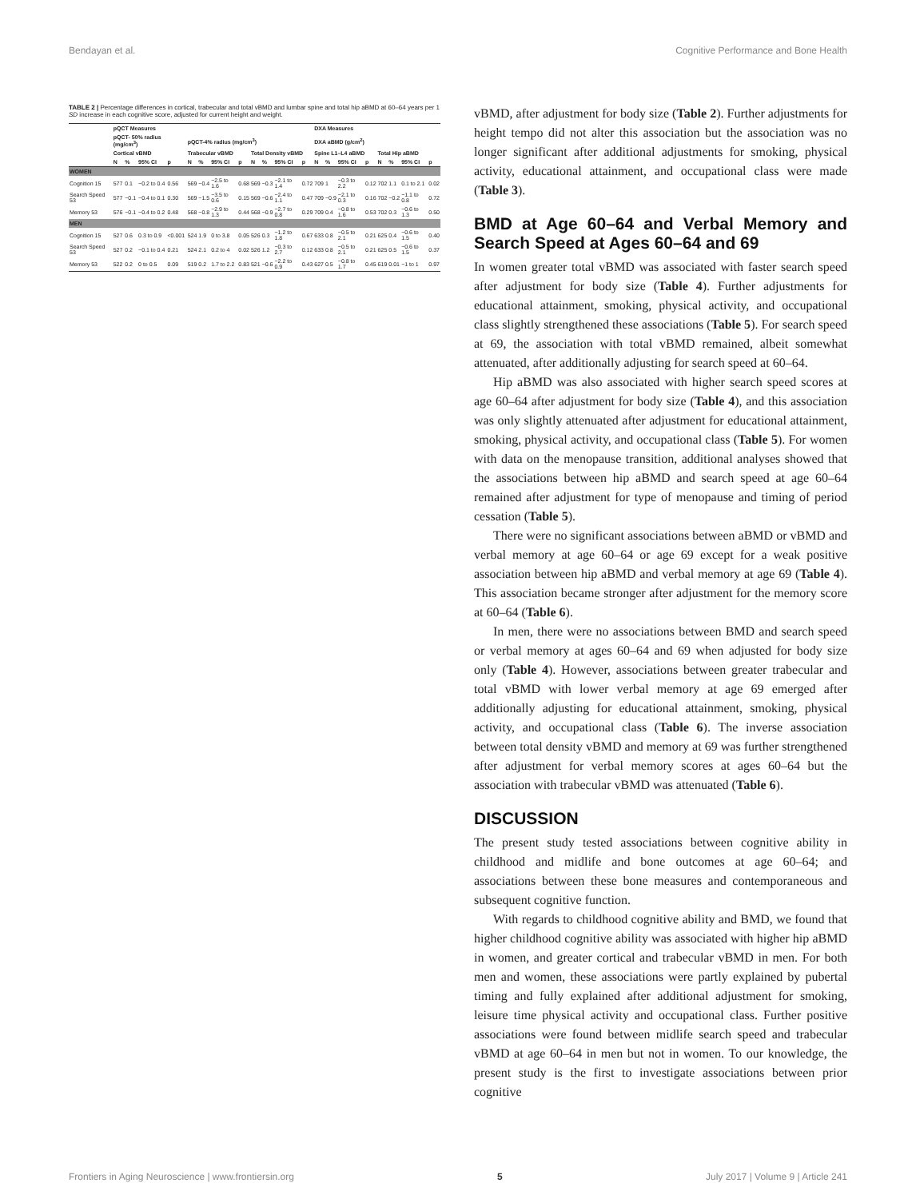Bendayan et al. Cognitive Performance and Bone Health
TABLE 2 | Percentage differences in cortical, trabecular and total vBMD and lumbar spine and total hip aBMD at 60–64 years per 1 SD increase in each cognitive score, adjusted for current height and weight.
| | pQCT Measures | | | | | | | | | | | | DXA Measures | | | | | | | |
| --- | --- | --- | --- | --- | --- | --- | --- | --- | --- | --- | --- | --- | --- | --- | --- | --- | --- | --- | --- | --- |
| | pQCT- 50% radius (mg/cm<sup>3</sup>) | | | | pQCT-4% radius (mg/cm<sup>3</sup>) | | | | | | | | DXA aBMD (g/cm<sup>2</sup>) | | | | | | | |
| | Cortical vBMD | | | | Trabecular vBMD | | | | Total Density vBMD | | | | Spine L1–L4 aBMD | | | | Total Hip aBMD | | | |
| | N | % | 95% CI | p | N | % | 95% CI | p | N | % | 95% CI | p | N | % | 95% CI | p | N | % | 95% CI | p |
| WOMEN | | | | | | | | | | | | | | | | | | | | |
| Cognition 15 | 577 | 0.1 | −0.2 to 0.4 | 0.56 | 569 | −0.4 | −2.5 to 1.6 | 0.68 | 569 | −0.3 | −2.1 to 1.4 | 0.72 | 709 | 1 | −0.3 to 2.2 | 0.12 | 702 | 1.1 | 0.1 to 2.1 | 0.02 |
| Search Speed 53 | 577 | −0.1 | −0.4 to 0.1 | 0.30 | 569 | −1.5 | −3.5 to 0.6 | 0.15 | 569 | −0.6 | −2.4 to 1.1 | 0.47 | 709 | −0.9 | −2.1 to 0.3 | 0.16 | 702 | −0.2 | −1.1 to 0.8 | 0.72 |
| Memory 53 | 576 | −0.1 | −0.4 to 0.2 | 0.48 | 568 | −0.8 | −2.9 to 1.3 | 0.44 | 568 | −0.9 | −2.7 to 0.8 | 0.29 | 709 | 0.4 | −0.8 to 1.6 | 0.53 | 702 | 0.3 | −0.6 to 1.3 | 0.50 |
| MEN | | | | | | | | | | | | | | | | | | | | |
| Cognition 15 | 527 | 0.6 | 0.3 to 0.9 | <0.001 | 524 | 1.9 | 0 to 3.8 | 0.05 | 526 | 0.3 | −1.2 to 1.8 | 0.67 | 633 | 0.8 | −0.5 to 2.1 | 0.21 | 625 | 0.4 | −0.6 to 1.5 | 0.40 |
| Search Speed 53 | 527 | 0.2 | −0.1 to 0.4 | 0.21 | 524 | 2.1 | 0.2 to 4 | 0.02 | 526 | 1.2 | −0.3 to 2.7 | 0.12 | 633 | 0.8 | −0.5 to 2.1 | 0.21 | 625 | 0.5 | −0.6 to 1.5 | 0.37 |
| Memory 53 | 522 | 0.2 | 0 to 0.5 | 0.09 | 519 | 0.2 | 1.7 to 2.2 | 0.83 | 521 | −0.6 | −2.2 to 0.9 | 0.43 | 627 | 0.5 | −0.8 to 1.7 | 0.45 | 619 | 0.01 | −1 to 1 | 0.97 |
vBMD, after adjustment for body size (Table 2). Further adjustments for height tempo did not alter this association but the association was no longer significant after additional adjustments for smoking, physical activity, educational attainment, and occupational class were made (Table 3).
BMD at Age 60–64 and Verbal Memory and Search Speed at Ages 60–64 and 69
In women greater total vBMD was associated with faster search speed after adjustment for body size (Table 4). Further adjustments for educational attainment, smoking, physical activity, and occupational class slightly strengthened these associations (Table 5). For search speed at 69, the association with total vBMD remained, albeit somewhat attenuated, after additionally adjusting for search speed at 60–64.
Hip aBMD was also associated with higher search speed scores at age 60–64 after adjustment for body size (Table 4), and this association was only slightly attenuated after adjustment for educational attainment, smoking, physical activity, and occupational class (Table 5). For women with data on the menopause transition, additional analyses showed that the associations between hip aBMD and search speed at age 60–64 remained after adjustment for type of menopause and timing of period cessation (Table 5).
There were no significant associations between aBMD or vBMD and verbal memory at age 60–64 or age 69 except for a weak positive association between hip aBMD and verbal memory at age 69 (Table 4). This association became stronger after adjustment for the memory score at 60–64 (Table 6).
In men, there were no associations between BMD and search speed or verbal memory at ages 60–64 and 69 when adjusted for body size only (Table 4). However, associations between greater trabecular and total vBMD with lower verbal memory at age 69 emerged after additionally adjusting for educational attainment, smoking, physical activity, and occupational class (Table 6). The inverse association between total density vBMD and memory at 69 was further strengthened after adjustment for verbal memory scores at ages 60–64 but the association with trabecular vBMD was attenuated (Table 6).
DISCUSSION
The present study tested associations between cognitive ability in childhood and midlife and bone outcomes at age 60–64; and associations between these bone measures and contemporaneous and subsequent cognitive function.
With regards to childhood cognitive ability and BMD, we found that higher childhood cognitive ability was associated with higher hip aBMD in women, and greater cortical and trabecular vBMD in men. For both men and women, these associations were partly explained by pubertal timing and fully explained after additional adjustment for smoking, leisure time physical activity and occupational class. Further positive associations were found between midlife search speed and trabecular vBMD at age 60–64 in men but not in women. To our knowledge, the present study is the first to investigate associations between prior cognitive
Frontiers in Aging Neuroscience | www.frontiersin.org 5 July 2017 | Volume 9 | Article 241